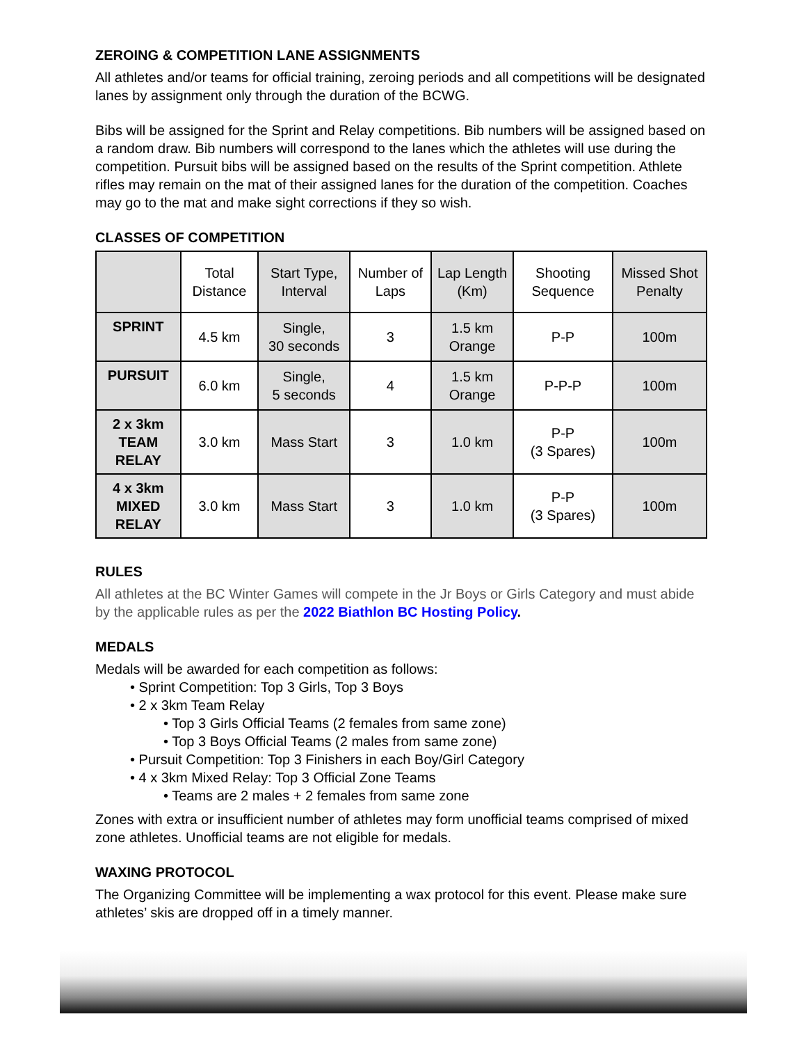ZEROING & COMPETITION LANE ASSIGNMENTS
All athletes and/or teams for official training, zeroing periods and all competitions will be designated lanes by assignment only through the duration of the BCWG.
Bibs will be assigned for the Sprint and Relay competitions. Bib numbers will be assigned based on a random draw. Bib numbers will correspond to the lanes which the athletes will use during the competition. Pursuit bibs will be assigned based on the results of the Sprint competition. Athlete rifles may remain on the mat of their assigned lanes for the duration of the competition. Coaches may go to the mat and make sight corrections if they so wish.
CLASSES OF COMPETITION
| | Total Distance | Start Type, Interval | Number of Laps | Lap Length (Km) | Shooting Sequence | Missed Shot Penalty |
| --- | --- | --- | --- | --- | --- | --- |
| SPRINT | 4.5 km | Single, 30 seconds | 3 | 1.5 km Orange | P-P | 100m |
| PURSUIT | 6.0 km | Single, 5 seconds | 4 | 1.5 km Orange | P-P-P | 100m |
| 2 x 3km TEAM RELAY | 3.0 km | Mass Start | 3 | 1.0 km | P-P (3 Spares) | 100m |
| 4 x 3km MIXED RELAY | 3.0 km | Mass Start | 3 | 1.0 km | P-P (3 Spares) | 100m |
RULES
All athletes at the BC Winter Games will compete in the Jr Boys or Girls Category and must abide by the applicable rules as per the 2022 Biathlon BC Hosting Policy.
MEDALS
Medals will be awarded for each competition as follows:
• Sprint Competition: Top 3 Girls, Top 3 Boys
• 2 x 3km Team Relay
• Top 3 Girls Official Teams (2 females from same zone)
• Top 3 Boys Official Teams (2 males from same zone)
• Pursuit Competition: Top 3 Finishers in each Boy/Girl Category
• 4 x 3km Mixed Relay: Top 3 Official Zone Teams
• Teams are 2 males + 2 females from same zone
Zones with extra or insufficient number of athletes may form unofficial teams comprised of mixed zone athletes. Unofficial teams are not eligible for medals.
WAXING PROTOCOL
The Organizing Committee will be implementing a wax protocol for this event. Please make sure athletes’ skis are dropped off in a timely manner.